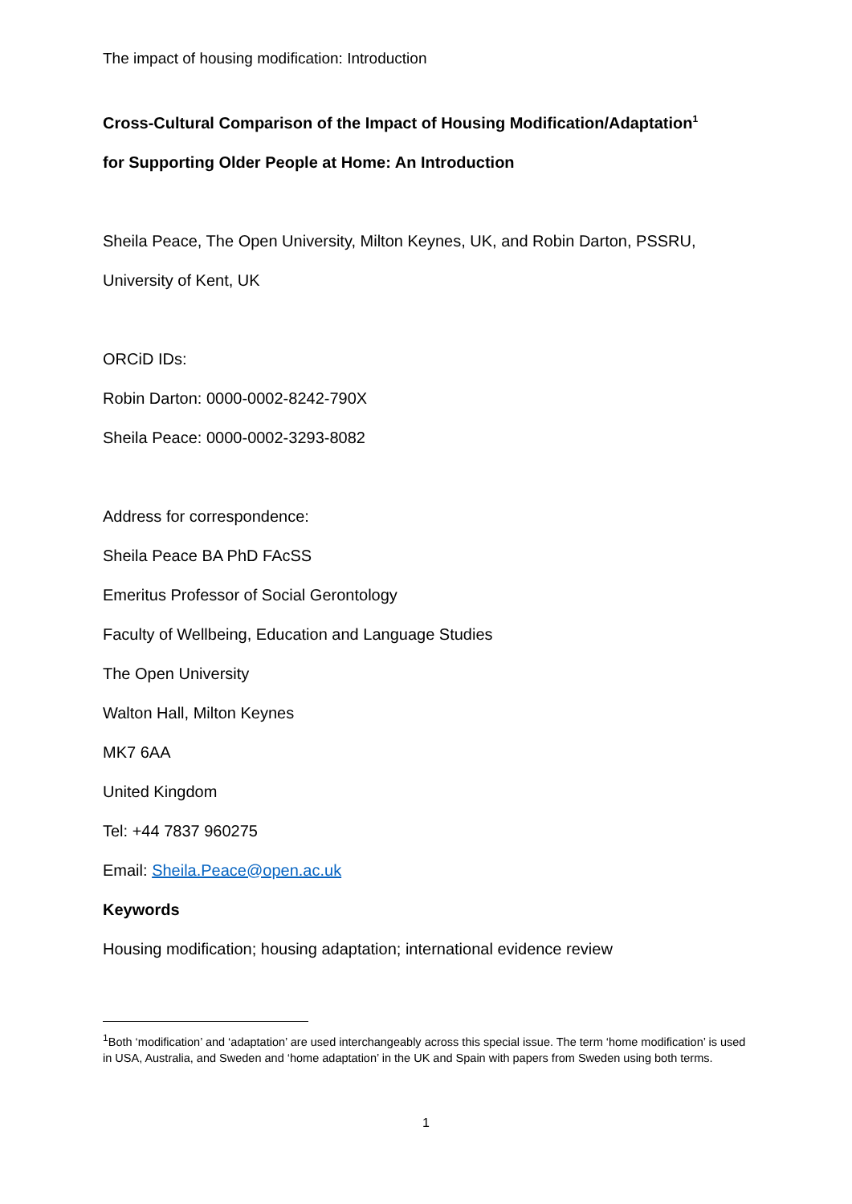The impact of housing modification: Introduction
Cross-Cultural Comparison of the Impact of Housing Modification/Adaptation<sup>1</sup>
for Supporting Older People at Home: An Introduction
Sheila Peace, The Open University, Milton Keynes, UK, and Robin Darton, PSSRU,
University of Kent, UK
ORCiD IDs:
Robin Darton: 0000-0002-8242-790X
Sheila Peace: 0000-0002-3293-8082
Address for correspondence:
Sheila Peace BA PhD FAcSS
Emeritus Professor of Social Gerontology
Faculty of Wellbeing, Education and Language Studies
The Open University
Walton Hall, Milton Keynes
MK7 6AA
United Kingdom
Tel: +44 7837 960275
Email: Sheila.Peace@open.ac.uk
Keywords
Housing modification; housing adaptation; international evidence review
<sup>1</sup> Both ‘modification’ and ‘adaptation’ are used interchangeably across this special issue. The term ‘home modification’ is used in USA, Australia, and Sweden and ‘home adaptation’ in the UK and Spain with papers from Sweden using both terms.
1